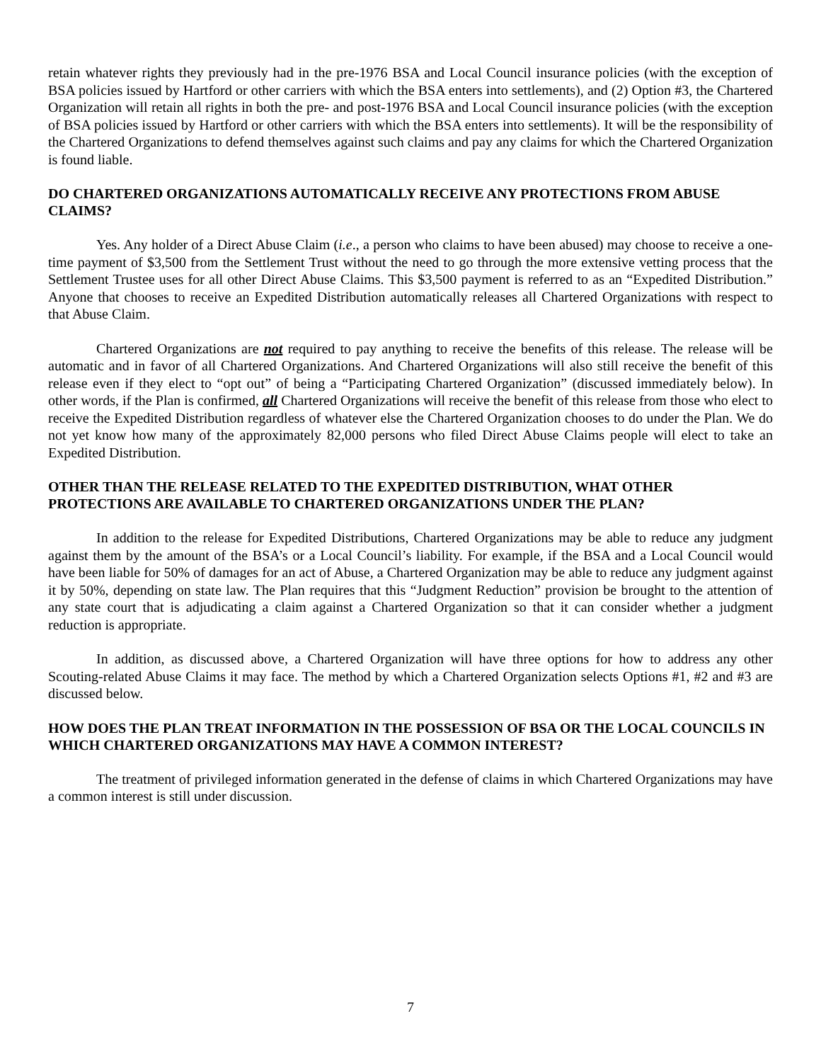retain whatever rights they previously had in the pre-1976 BSA and Local Council insurance policies (with the exception of BSA policies issued by Hartford or other carriers with which the BSA enters into settlements), and (2) Option #3, the Chartered Organization will retain all rights in both the pre- and post-1976 BSA and Local Council insurance policies (with the exception of BSA policies issued by Hartford or other carriers with which the BSA enters into settlements). It will be the responsibility of the Chartered Organizations to defend themselves against such claims and pay any claims for which the Chartered Organization is found liable.
DO CHARTERED ORGANIZATIONS AUTOMATICALLY RECEIVE ANY PROTECTIONS FROM ABUSE CLAIMS?
Yes. Any holder of a Direct Abuse Claim (i.e., a person who claims to have been abused) may choose to receive a one-time payment of $3,500 from the Settlement Trust without the need to go through the more extensive vetting process that the Settlement Trustee uses for all other Direct Abuse Claims. This $3,500 payment is referred to as an “Expedited Distribution.” Anyone that chooses to receive an Expedited Distribution automatically releases all Chartered Organizations with respect to that Abuse Claim.
Chartered Organizations are not required to pay anything to receive the benefits of this release. The release will be automatic and in favor of all Chartered Organizations. And Chartered Organizations will also still receive the benefit of this release even if they elect to “opt out” of being a “Participating Chartered Organization” (discussed immediately below). In other words, if the Plan is confirmed, all Chartered Organizations will receive the benefit of this release from those who elect to receive the Expedited Distribution regardless of whatever else the Chartered Organization chooses to do under the Plan. We do not yet know how many of the approximately 82,000 persons who filed Direct Abuse Claims people will elect to take an Expedited Distribution.
OTHER THAN THE RELEASE RELATED TO THE EXPEDITED DISTRIBUTION, WHAT OTHER PROTECTIONS ARE AVAILABLE TO CHARTERED ORGANIZATIONS UNDER THE PLAN?
In addition to the release for Expedited Distributions, Chartered Organizations may be able to reduce any judgment against them by the amount of the BSA’s or a Local Council’s liability. For example, if the BSA and a Local Council would have been liable for 50% of damages for an act of Abuse, a Chartered Organization may be able to reduce any judgment against it by 50%, depending on state law. The Plan requires that this “Judgment Reduction” provision be brought to the attention of any state court that is adjudicating a claim against a Chartered Organization so that it can consider whether a judgment reduction is appropriate.
In addition, as discussed above, a Chartered Organization will have three options for how to address any other Scouting-related Abuse Claims it may face. The method by which a Chartered Organization selects Options #1, #2 and #3 are discussed below.
HOW DOES THE PLAN TREAT INFORMATION IN THE POSSESSION OF BSA OR THE LOCAL COUNCILS IN WHICH CHARTERED ORGANIZATIONS MAY HAVE A COMMON INTEREST?
The treatment of privileged information generated in the defense of claims in which Chartered Organizations may have a common interest is still under discussion.
7